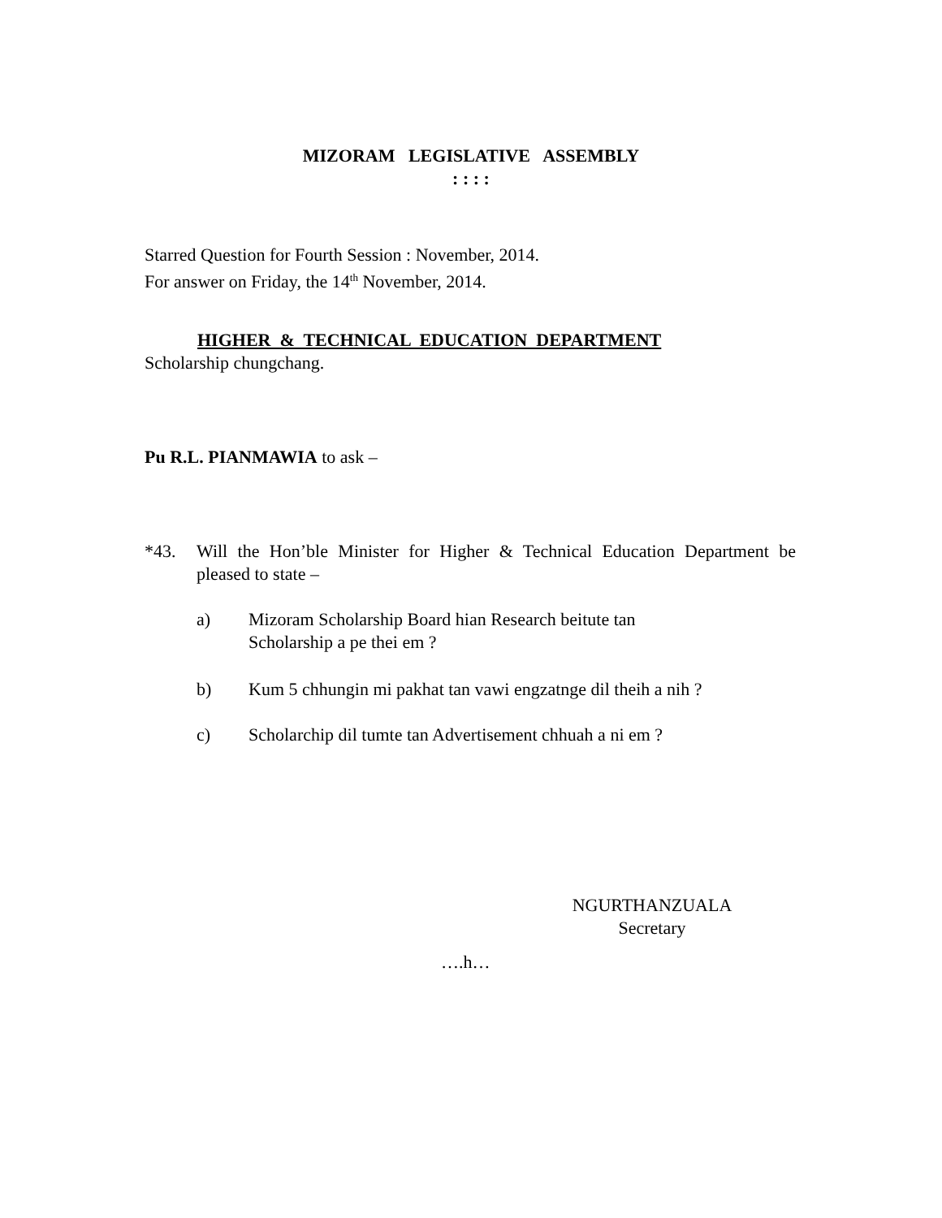MIZORAM LEGISLATIVE ASSEMBLY
: : : :
Starred Question for Fourth Session : November, 2014.
For answer on Friday, the 14<sup>th</sup> November, 2014.
HIGHER & TECHNICAL EDUCATION DEPARTMENT
Scholarship chungchang.
Pu R.L. PIANMAWIA to ask –
*43. Will the Hon’ble Minister for Higher & Technical Education Department be pleased to state –
a) Mizoram Scholarship Board hian Research beitute tan
Scholarship a pe thei em ?
b) Kum 5 chhungin mi pakhat tan vawi engzatnge dil theih a nih ?
c) Scholarchip dil tumte tan Advertisement chhuah a ni em ?
NGURTHANZUALA
Secretary
….h…